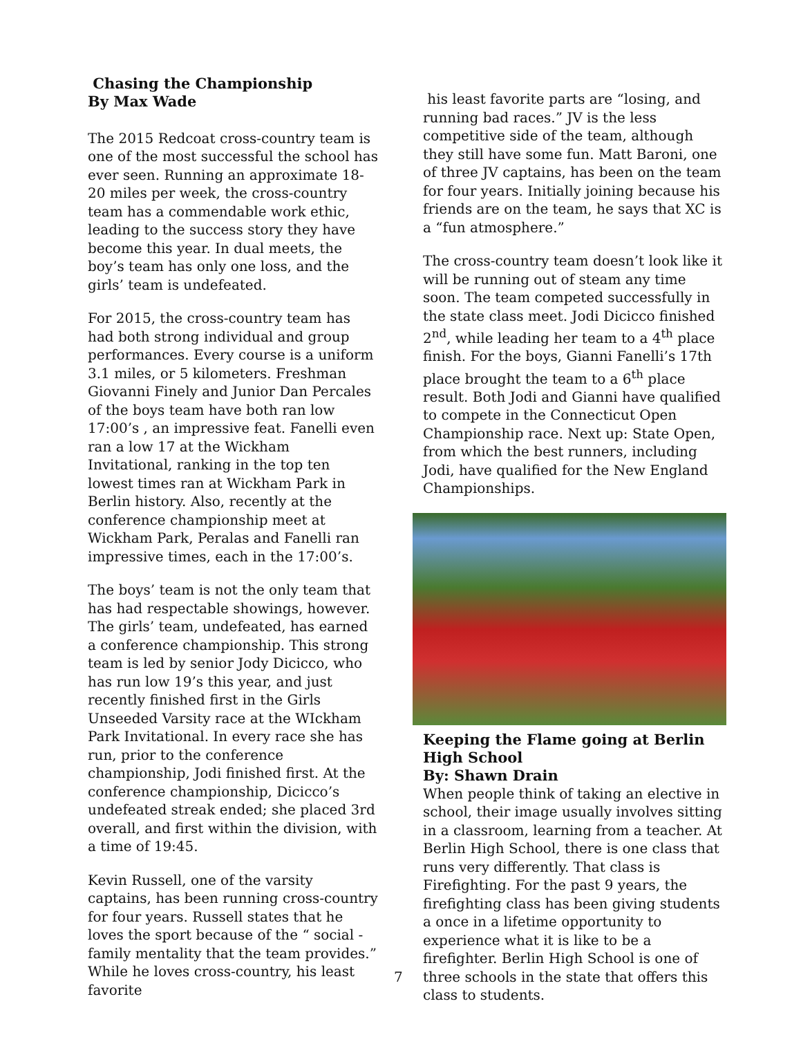Chasing the Championship
By Max Wade
The 2015 Redcoat cross-country team is one of the most successful the school has ever seen. Running an approximate 18-20 miles per week, the cross-country team has a commendable work ethic, leading to the success story they have become this year. In dual meets, the boy’s team has only one loss, and the girls’ team is undefeated.
For 2015, the cross-country team has had both strong individual and group performances. Every course is a uniform 3.1 miles, or 5 kilometers. Freshman Giovanni Finely and Junior Dan Percales of the boys team have both ran low 17:00’s , an impressive feat. Fanelli even ran a low 17 at the Wickham Invitational, ranking in the top ten lowest times ran at Wickham Park in Berlin history. Also, recently at the conference championship meet at Wickham Park, Peralas and Fanelli ran impressive times, each in the 17:00’s.
The boys’ team is not the only team that has had respectable showings, however. The girls’ team, undefeated, has earned a conference championship. This strong team is led by senior Jody Dicicco, who has run low 19’s this year, and just recently finished first in the Girls Unseeded Varsity race at the WIckham Park Invitational. In every race she has run, prior to the conference championship, Jodi finished first. At the conference championship, Dicicco’s undefeated streak ended; she placed 3rd overall, and first within the division, with a time of 19:45.
Kevin Russell, one of the varsity captains, has been running cross-country for four years. Russell states that he loves the sport because of the “ social - family mentality that the team provides.” While he loves cross-country, his least favorite
his least favorite parts are “losing, and running bad races.” JV is the less competitive side of the team, although they still have some fun. Matt Baroni, one of three JV captains, has been on the team for four years. Initially joining because his friends are on the team, he says that XC is a “fun atmosphere.”
The cross-country team doesn’t look like it will be running out of steam any time soon. The team competed successfully in the state class meet. Jodi Dicicco finished 2<sup>nd</sup>, while leading her team to a 4<sup>th</sup> place finish. For the boys, Gianni Fanelli’s 17th place brought the team to a 6<sup>th</sup> place result. Both Jodi and Gianni have qualified to compete in the Connecticut Open Championship race. Next up: State Open, from which the best runners, including Jodi, have qualified for the New England Championships.
Keeping the Flame going at Berlin High School
By: Shawn Drain
When people think of taking an elective in school, their image usually involves sitting in a classroom, learning from a teacher. At Berlin High School, there is one class that runs very differently. That class is Firefighting. For the past 9 years, the firefighting class has been giving students a once in a lifetime opportunity to experience what it is like to be a firefighter. Berlin High School is one of three schools in the state that offers this class to students.
7